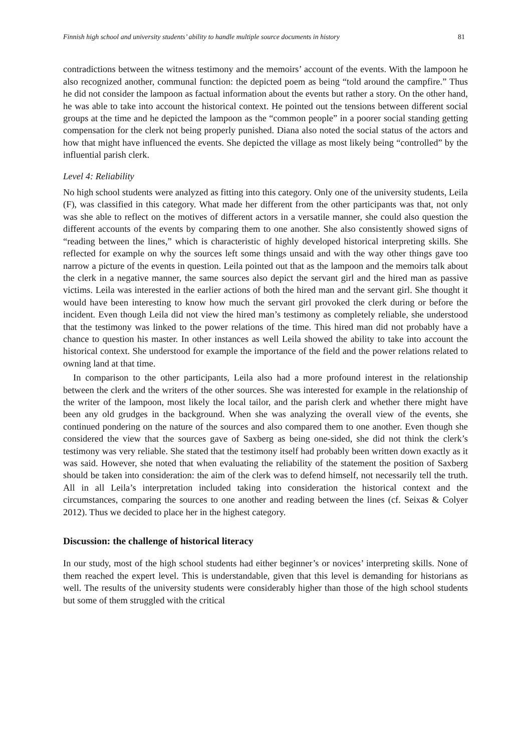Finnish high school and university students’ ability to handle multiple source documents in history 81
contradictions between the witness testimony and the memoirs’ account of the events. With the lampoon he also recognized another, communal function: the depicted poem as being “told around the campfire.” Thus he did not consider the lampoon as factual information about the events but rather a story. On the other hand, he was able to take into account the historical context. He pointed out the tensions between different social groups at the time and he depicted the lampoon as the “common people” in a poorer social standing getting compensation for the clerk not being properly punished. Diana also noted the social status of the actors and how that might have influenced the events. She depicted the village as most likely being “controlled” by the influential parish clerk.
Level 4: Reliability
No high school students were analyzed as fitting into this category. Only one of the university students, Leila (F), was classified in this category. What made her different from the other participants was that, not only was she able to reflect on the motives of different actors in a versatile manner, she could also question the different accounts of the events by comparing them to one another. She also consistently showed signs of “reading between the lines,” which is characteristic of highly developed historical interpreting skills. She reflected for example on why the sources left some things unsaid and with the way other things gave too narrow a picture of the events in question. Leila pointed out that as the lampoon and the memoirs talk about the clerk in a negative manner, the same sources also depict the servant girl and the hired man as passive victims. Leila was interested in the earlier actions of both the hired man and the servant girl. She thought it would have been interesting to know how much the servant girl provoked the clerk during or before the incident. Even though Leila did not view the hired man’s testimony as completely reliable, she understood that the testimony was linked to the power relations of the time. This hired man did not probably have a chance to question his master. In other instances as well Leila showed the ability to take into account the historical context. She understood for example the importance of the field and the power relations related to owning land at that time.
In comparison to the other participants, Leila also had a more profound interest in the relationship between the clerk and the writers of the other sources. She was interested for example in the relationship of the writer of the lampoon, most likely the local tailor, and the parish clerk and whether there might have been any old grudges in the background. When she was analyzing the overall view of the events, she continued pondering on the nature of the sources and also compared them to one another. Even though she considered the view that the sources gave of Saxberg as being one-sided, she did not think the clerk’s testimony was very reliable. She stated that the testimony itself had probably been written down exactly as it was said. However, she noted that when evaluating the reliability of the statement the position of Saxberg should be taken into consideration: the aim of the clerk was to defend himself, not necessarily tell the truth. All in all Leila’s interpretation included taking into consideration the historical context and the circumstances, comparing the sources to one another and reading between the lines (cf. Seixas & Colyer 2012). Thus we decided to place her in the highest category.
Discussion: the challenge of historical literacy
In our study, most of the high school students had either beginner’s or novices’ interpreting skills. None of them reached the expert level. This is understandable, given that this level is demanding for historians as well. The results of the university students were considerably higher than those of the high school students but some of them struggled with the critical